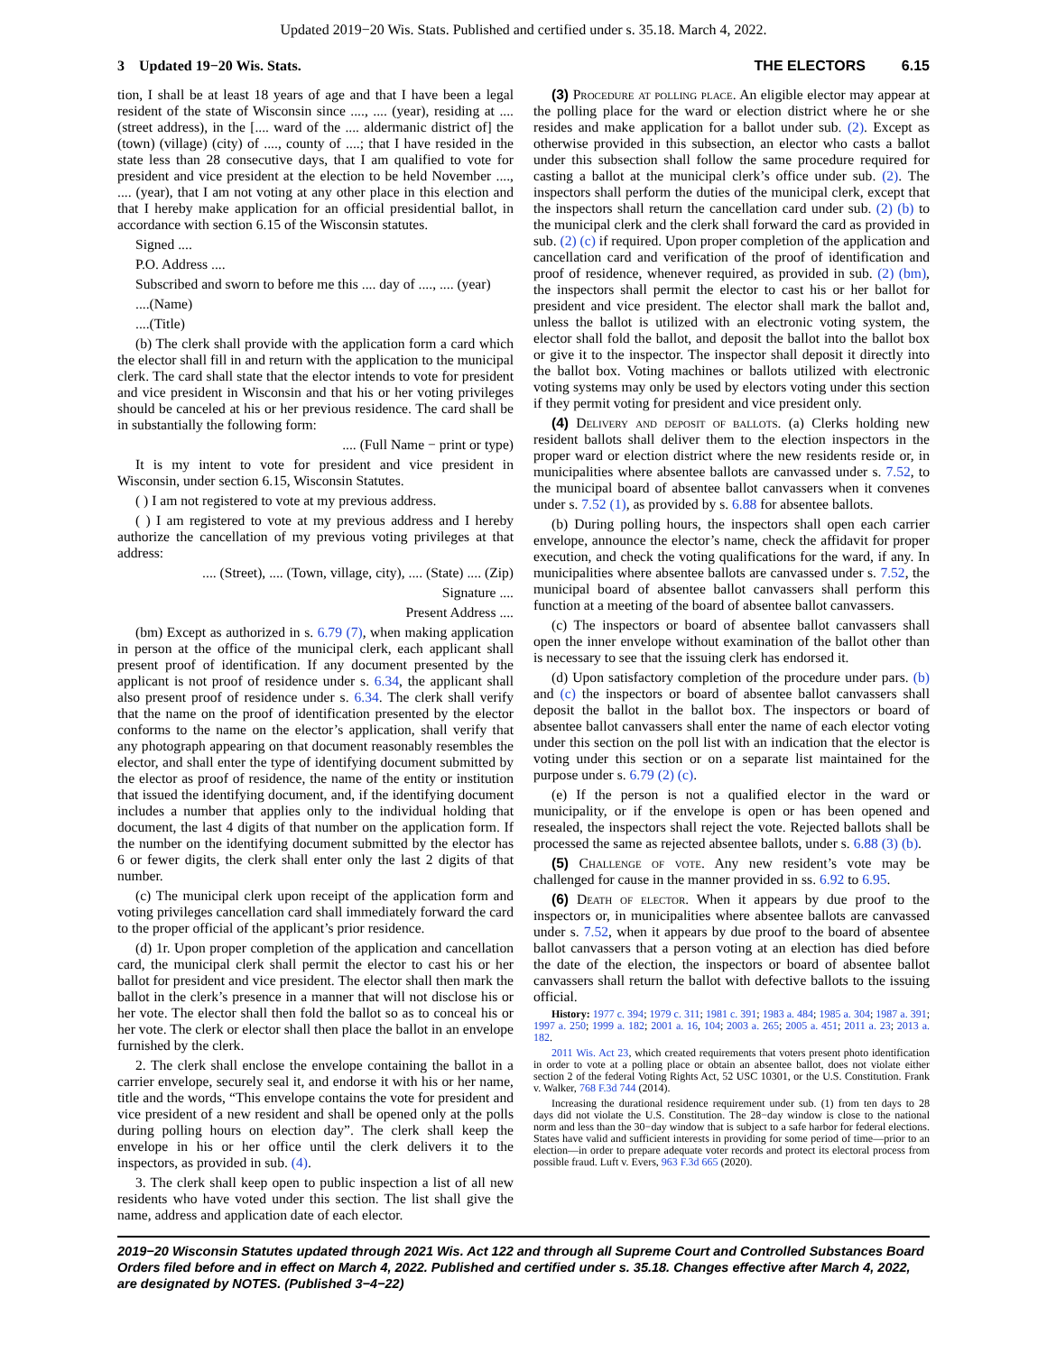Updated 2019−20 Wis. Stats. Published and certified under s. 35.18. March 4, 2022.
3 Updated 19−20 Wis. Stats. THE ELECTORS 6.15
tion, I shall be at least 18 years of age and that I have been a legal resident of the state of Wisconsin since ...., .... (year), residing at .... (street address), in the [.... ward of the .... aldermanic district of] the (town) (village) (city) of ...., county of ....; that I have resided in the state less than 28 consecutive days, that I am qualified to vote for president and vice president at the election to be held November ...., .... (year), that I am not voting at any other place in this election and that I hereby make application for an official presidential ballot, in accordance with section 6.15 of the Wisconsin statutes.
Signed ....
P.O. Address ....
Subscribed and sworn to before me this .... day of ...., .... (year)
....(Name)
....(Title)
(b) The clerk shall provide with the application form a card which the elector shall fill in and return with the application to the municipal clerk. The card shall state that the elector intends to vote for president and vice president in Wisconsin and that his or her voting privileges should be canceled at his or her previous residence. The card shall be in substantially the following form:
.... (Full Name − print or type)
It is my intent to vote for president and vice president in Wisconsin, under section 6.15, Wisconsin Statutes.
( ) I am not registered to vote at my previous address.
( ) I am registered to vote at my previous address and I hereby authorize the cancellation of my previous voting privileges at that address:
.... (Street), .... (Town, village, city), .... (State) .... (Zip)
Signature ....
Present Address ....
(bm) Except as authorized in s. 6.79 (7), when making application in person at the office of the municipal clerk, each applicant shall present proof of identification. If any document presented by the applicant is not proof of residence under s. 6.34, the applicant shall also present proof of residence under s. 6.34. The clerk shall verify that the name on the proof of identification presented by the elector conforms to the name on the elector’s application, shall verify that any photograph appearing on that document reasonably resembles the elector, and shall enter the type of identifying document submitted by the elector as proof of residence, the name of the entity or institution that issued the identifying document, and, if the identifying document includes a number that applies only to the individual holding that document, the last 4 digits of that number on the application form. If the number on the identifying document submitted by the elector has 6 or fewer digits, the clerk shall enter only the last 2 digits of that number.
(c) The municipal clerk upon receipt of the application form and voting privileges cancellation card shall immediately forward the card to the proper official of the applicant’s prior residence.
(d) 1r. Upon proper completion of the application and cancellation card, the municipal clerk shall permit the elector to cast his or her ballot for president and vice president. The elector shall then mark the ballot in the clerk’s presence in a manner that will not disclose his or her vote. The elector shall then fold the ballot so as to conceal his or her vote. The clerk or elector shall then place the ballot in an envelope furnished by the clerk.
2. The clerk shall enclose the envelope containing the ballot in a carrier envelope, securely seal it, and endorse it with his or her name, title and the words, “This envelope contains the vote for president and vice president of a new resident and shall be opened only at the polls during polling hours on election day”. The clerk shall keep the envelope in his or her office until the clerk delivers it to the inspectors, as provided in sub. (4).
3. The clerk shall keep open to public inspection a list of all new residents who have voted under this section. The list shall give the name, address and application date of each elector.
(3) Procedure at polling place. An eligible elector may appear at the polling place for the ward or election district where he or she resides and make application for a ballot under sub. (2). Except as otherwise provided in this subsection, an elector who casts a ballot under this subsection shall follow the same procedure required for casting a ballot at the municipal clerk’s office under sub. (2). The inspectors shall perform the duties of the municipal clerk, except that the inspectors shall return the cancellation card under sub. (2) (b) to the municipal clerk and the clerk shall forward the card as provided in sub. (2) (c) if required. Upon proper completion of the application and cancellation card and verification of the proof of identification and proof of residence, whenever required, as provided in sub. (2) (bm), the inspectors shall permit the elector to cast his or her ballot for president and vice president. The elector shall mark the ballot and, unless the ballot is utilized with an electronic voting system, the elector shall fold the ballot, and deposit the ballot into the ballot box or give it to the inspector. The inspector shall deposit it directly into the ballot box. Voting machines or ballots utilized with electronic voting systems may only be used by electors voting under this section if they permit voting for president and vice president only.
(4) Delivery and deposit of ballots. (a) Clerks holding new resident ballots shall deliver them to the election inspectors in the proper ward or election district where the new residents reside or, in municipalities where absentee ballots are canvassed under s. 7.52, to the municipal board of absentee ballot canvassers when it convenes under s. 7.52 (1), as provided by s. 6.88 for absentee ballots.
(b) During polling hours, the inspectors shall open each carrier envelope, announce the elector’s name, check the affidavit for proper execution, and check the voting qualifications for the ward, if any. In municipalities where absentee ballots are canvassed under s. 7.52, the municipal board of absentee ballot canvassers shall perform this function at a meeting of the board of absentee ballot canvassers.
(c) The inspectors or board of absentee ballot canvassers shall open the inner envelope without examination of the ballot other than is necessary to see that the issuing clerk has endorsed it.
(d) Upon satisfactory completion of the procedure under pars. (b) and (c) the inspectors or board of absentee ballot canvassers shall deposit the ballot in the ballot box. The inspectors or board of absentee ballot canvassers shall enter the name of each elector voting under this section on the poll list with an indication that the elector is voting under this section or on a separate list maintained for the purpose under s. 6.79 (2) (c).
(e) If the person is not a qualified elector in the ward or municipality, or if the envelope is open or has been opened and resealed, the inspectors shall reject the vote. Rejected ballots shall be processed the same as rejected absentee ballots, under s. 6.88 (3) (b).
(5) Challenge of vote. Any new resident’s vote may be challenged for cause in the manner provided in ss. 6.92 to 6.95.
(6) Death of elector. When it appears by due proof to the inspectors or, in municipalities where absentee ballots are canvassed under s. 7.52, when it appears by due proof to the board of absentee ballot canvassers that a person voting at an election has died before the date of the election, the inspectors or board of absentee ballot canvassers shall return the ballot with defective ballots to the issuing official.
History: 1977 c. 394; 1979 c. 311; 1981 c. 391; 1983 a. 484; 1985 a. 304; 1987 a. 391; 1997 a. 250; 1999 a. 182; 2001 a. 16, 104; 2003 a. 265; 2005 a. 451; 2011 a. 23; 2013 a. 182.
2011 Wis. Act 23, which created requirements that voters present photo identification in order to vote at a polling place or obtain an absentee ballot, does not violate either section 2 of the federal Voting Rights Act, 52 USC 10301, or the U.S. Constitution. Frank v. Walker, 768 F.3d 744 (2014).
Increasing the durational residence requirement under sub. (1) from ten days to 28 days did not violate the U.S. Constitution. The 28−day window is close to the national norm and less than the 30−day window that is subject to a safe harbor for federal elections. States have valid and sufficient interests in providing for some period of time—prior to an election—in order to prepare adequate voter records and protect its electoral process from possible fraud. Luft v. Evers, 963 F.3d 665 (2020).
2019−20 Wisconsin Statutes updated through 2021 Wis. Act 122 and through all Supreme Court and Controlled Substances Board Orders filed before and in effect on March 4, 2022. Published and certified under s. 35.18. Changes effective after March 4, 2022, are designated by NOTES. (Published 3−4−22)